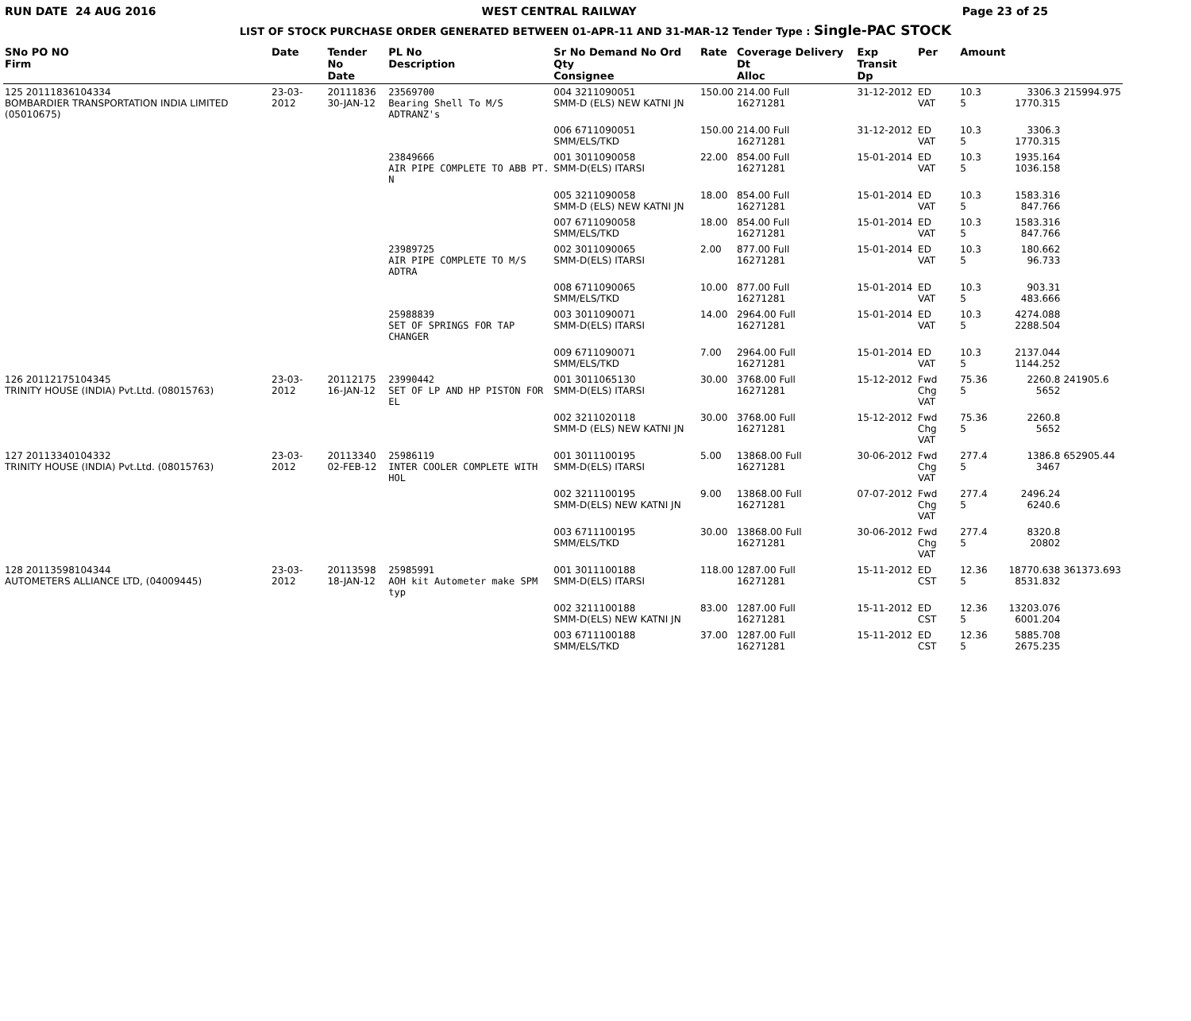RUN DATE 24 AUG 2016 WEST CENTRAL RAILWAY Page 23 of 25
LIST OF STOCK PURCHASE ORDER GENERATED BETWEEN 01-APR-11 AND 31-MAR-12 Tender Type : Single-PAC STOCK
| SNo PO NO Firm | Date | Tender No Date | PL No Description | Sr No Demand No Ord Qty Consignee | Rate | Coverage Delivery Dt Alloc | Exp Transit Dp | Per | Amount | | |
| --- | --- | --- | --- | --- | --- | --- | --- | --- | --- | --- | --- |
| 125 20111836104334 BOMBARDIER TRANSPORTATION INDIA LIMITED (05010675) | 23-03-2012 | 20111836 30-JAN-12 | 23569700 Bearing Shell To M/S ADTRANZ's | 004 3211090051 SMM-D (ELS) NEW KATNI JN | 150.00 | 214.00 Full 16271281 | 31-12-2012 | ED VAT | 10.3 5 | 3306.3 1770.315 | 215994.975 |
| | | | | 006 6711090051 SMM/ELS/TKD | 150.00 | 214.00 Full 16271281 | 31-12-2012 | ED VAT | 10.3 5 | 3306.3 1770.315 | |
| | | | 23849666 AIR PIPE COMPLETE TO ABB PT. N | 001 3011090058 SMM-D(ELS) ITARSI | 22.00 | 854.00 Full 16271281 | 15-01-2014 | ED VAT | 10.3 5 | 1935.164 1036.158 | |
| | | | | 005 3211090058 SMM-D (ELS) NEW KATNI JN | 18.00 | 854.00 Full 16271281 | 15-01-2014 | ED VAT | 10.3 5 | 1583.316 847.766 | |
| | | | | 007 6711090058 SMM/ELS/TKD | 18.00 | 854.00 Full 16271281 | 15-01-2014 | ED VAT | 10.3 5 | 1583.316 847.766 | |
| | | | 23989725 AIR PIPE COMPLETE TO M/S ADTRA | 002 3011090065 SMM-D(ELS) ITARSI | 2.00 | 877.00 Full 16271281 | 15-01-2014 | ED VAT | 10.3 5 | 180.662 96.733 | |
| | | | | 008 6711090065 SMM/ELS/TKD | 10.00 | 877.00 Full 16271281 | 15-01-2014 | ED VAT | 10.3 5 | 903.31 483.666 | |
| | | | 25988839 SET OF SPRINGS FOR TAP CHANGER | 003 3011090071 SMM-D(ELS) ITARSI | 14.00 | 2964.00 Full 16271281 | 15-01-2014 | ED VAT | 10.3 5 | 4274.088 2288.504 | |
| | | | | 009 6711090071 SMM/ELS/TKD | 7.00 | 2964.00 Full 16271281 | 15-01-2014 | ED VAT | 10.3 5 | 2137.044 1144.252 | |
| 126 20112175104345 TRINITY HOUSE (INDIA) Pvt.Ltd. (08015763) | 23-03-2012 | 20112175 16-JAN-12 | 23990442 SET OF LP AND HP PISTON FOR EL | 001 3011065130 SMM-D(ELS) ITARSI | 30.00 | 3768.00 Full 16271281 | 15-12-2012 | Fwd Chg VAT | 75.36 5 | 2260.8 5652 | 241905.6 |
| | | | | 002 3211020118 SMM-D (ELS) NEW KATNI JN | 30.00 | 3768.00 Full 16271281 | 15-12-2012 | Fwd Chg VAT | 75.36 5 | 2260.8 5652 | |
| 127 20113340104332 TRINITY HOUSE (INDIA) Pvt.Ltd. (08015763) | 23-03-2012 | 20113340 02-FEB-12 | 25986119 INTER COOLER COMPLETE WITH HOL | 001 3011100195 SMM-D(ELS) ITARSI | 5.00 | 13868.00 Full 16271281 | 30-06-2012 | Fwd Chg VAT | 277.4 5 | 1386.8 3467 | 652905.44 |
| | | | | 002 3211100195 SMM-D(ELS) NEW KATNI JN | 9.00 | 13868.00 Full 16271281 | 07-07-2012 | Fwd Chg VAT | 277.4 5 | 2496.24 6240.6 | |
| | | | | 003 6711100195 SMM/ELS/TKD | 30.00 | 13868.00 Full 16271281 | 30-06-2012 | Fwd Chg VAT | 277.4 5 | 8320.8 20802 | |
| 128 20113598104344 AUTOMETERS ALLIANCE LTD, (04009445) | 23-03-2012 | 20113598 18-JAN-12 | 25985991 AOH kit Autometer make SPM typ | 001 3011100188 SMM-D(ELS) ITARSI | 118.00 | 1287.00 Full 16271281 | 15-11-2012 | ED CST | 12.36 5 | 18770.638 8531.832 | 361373.693 |
| | | | | 002 3211100188 SMM-D(ELS) NEW KATNI JN | 83.00 | 1287.00 Full 16271281 | 15-11-2012 | ED CST | 12.36 5 | 13203.076 6001.204 | |
| | | | | 003 6711100188 SMM/ELS/TKD | 37.00 | 1287.00 Full 16271281 | 15-11-2012 | ED CST | 12.36 5 | 5885.708 2675.235 | |